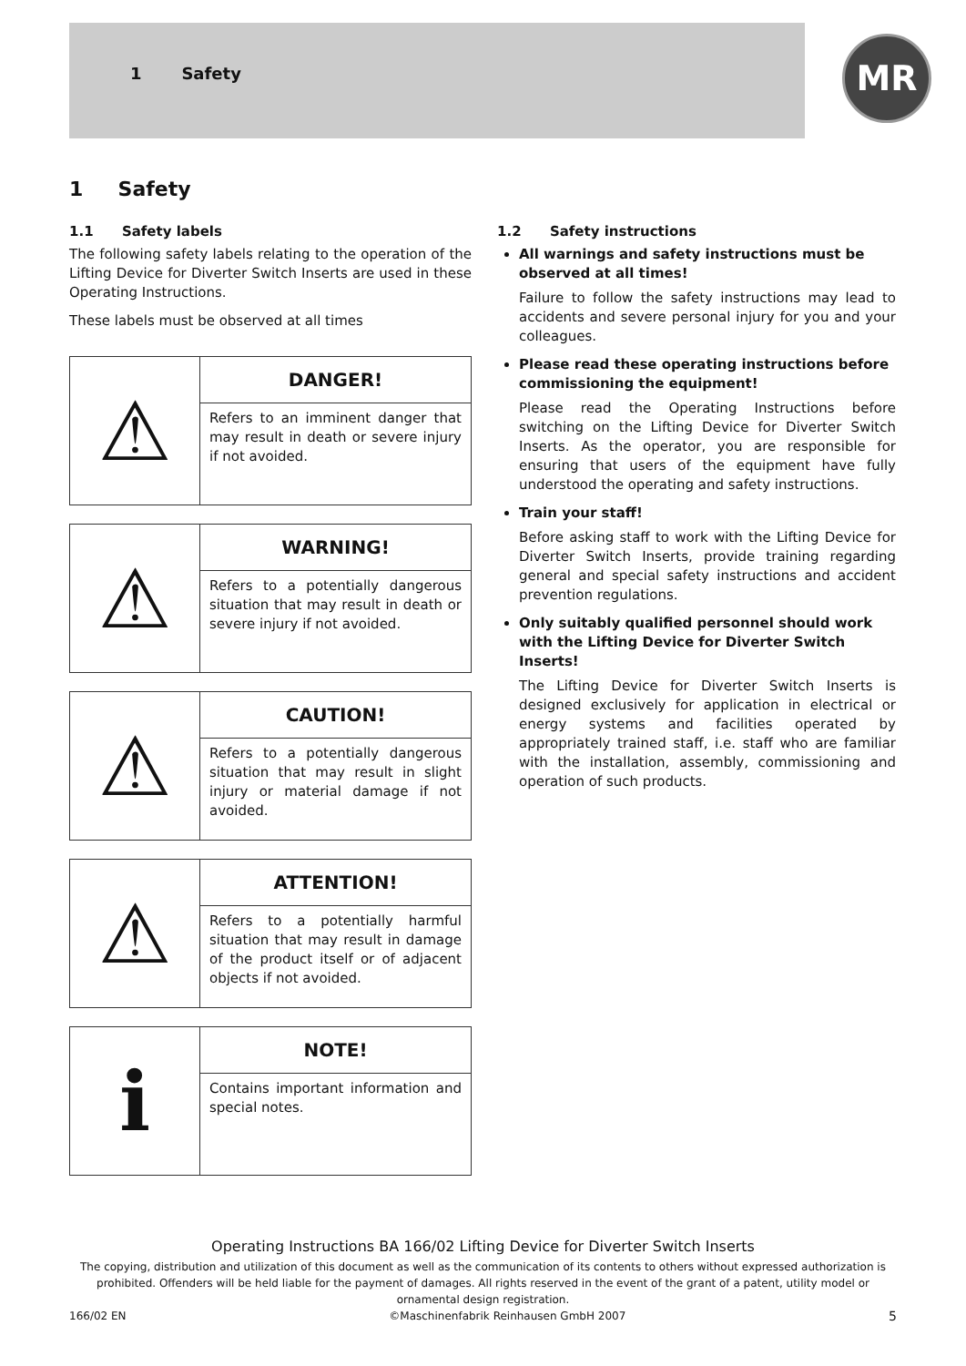1 Safety MR
1 Safety
1.1 Safety labels
The following safety labels relating to the operation of the Lifting Device for Diverter Switch Inserts are used in these Operating Instructions.
These labels must be observed at all times
| ⚠ | DANGER! |
| | Refers to an imminent danger that may result in death or severe injury if not avoided. |
| ⚠ | WARNING! |
| | Refers to a potentially dangerous situation that may result in death or severe injury if not avoided. |
| ⚠ | CAUTION! |
| | Refers to a potentially dangerous situation that may result in slight injury or material damage if not avoided. |
| ⚠ | ATTENTION! |
| | Refers to a potentially harmful situation that may result in damage of the product itself or of adjacent objects if not avoided. |
| i | NOTE! |
| | Contains important information and special notes. |
1.2 Safety instructions
All warnings and safety instructions must be observed at all times!
Failure to follow the safety instructions may lead to accidents and severe personal injury for you and your colleagues.
Please read these operating instructions before commissioning the equipment!
Please read the Operating Instructions before switching on the Lifting Device for Diverter Switch Inserts. As the operator, you are responsible for ensuring that users of the equipment have fully understood the operating and safety instructions.
Train your staff!
Before asking staff to work with the Lifting Device for Diverter Switch Inserts, provide training regarding general and special safety instructions and accident prevention regulations.
Only suitably qualified personnel should work with the Lifting Device for Diverter Switch Inserts!
The Lifting Device for Diverter Switch Inserts is designed exclusively for application in electrical or energy systems and facilities operated by appropriately trained staff, i.e. staff who are familiar with the installation, assembly, commissioning and operation of such products.
Operating Instructions BA 166/02 Lifting Device for Diverter Switch Inserts
The copying, distribution and utilization of this document as well as the communication of its contents to others without expressed authorization is prohibited. Offenders will be held liable for the payment of damages. All rights reserved in the event of the grant of a patent, utility model or ornamental design registration.
166/02 EN ©Maschinenfabrik Reinhausen GmbH 2007 5